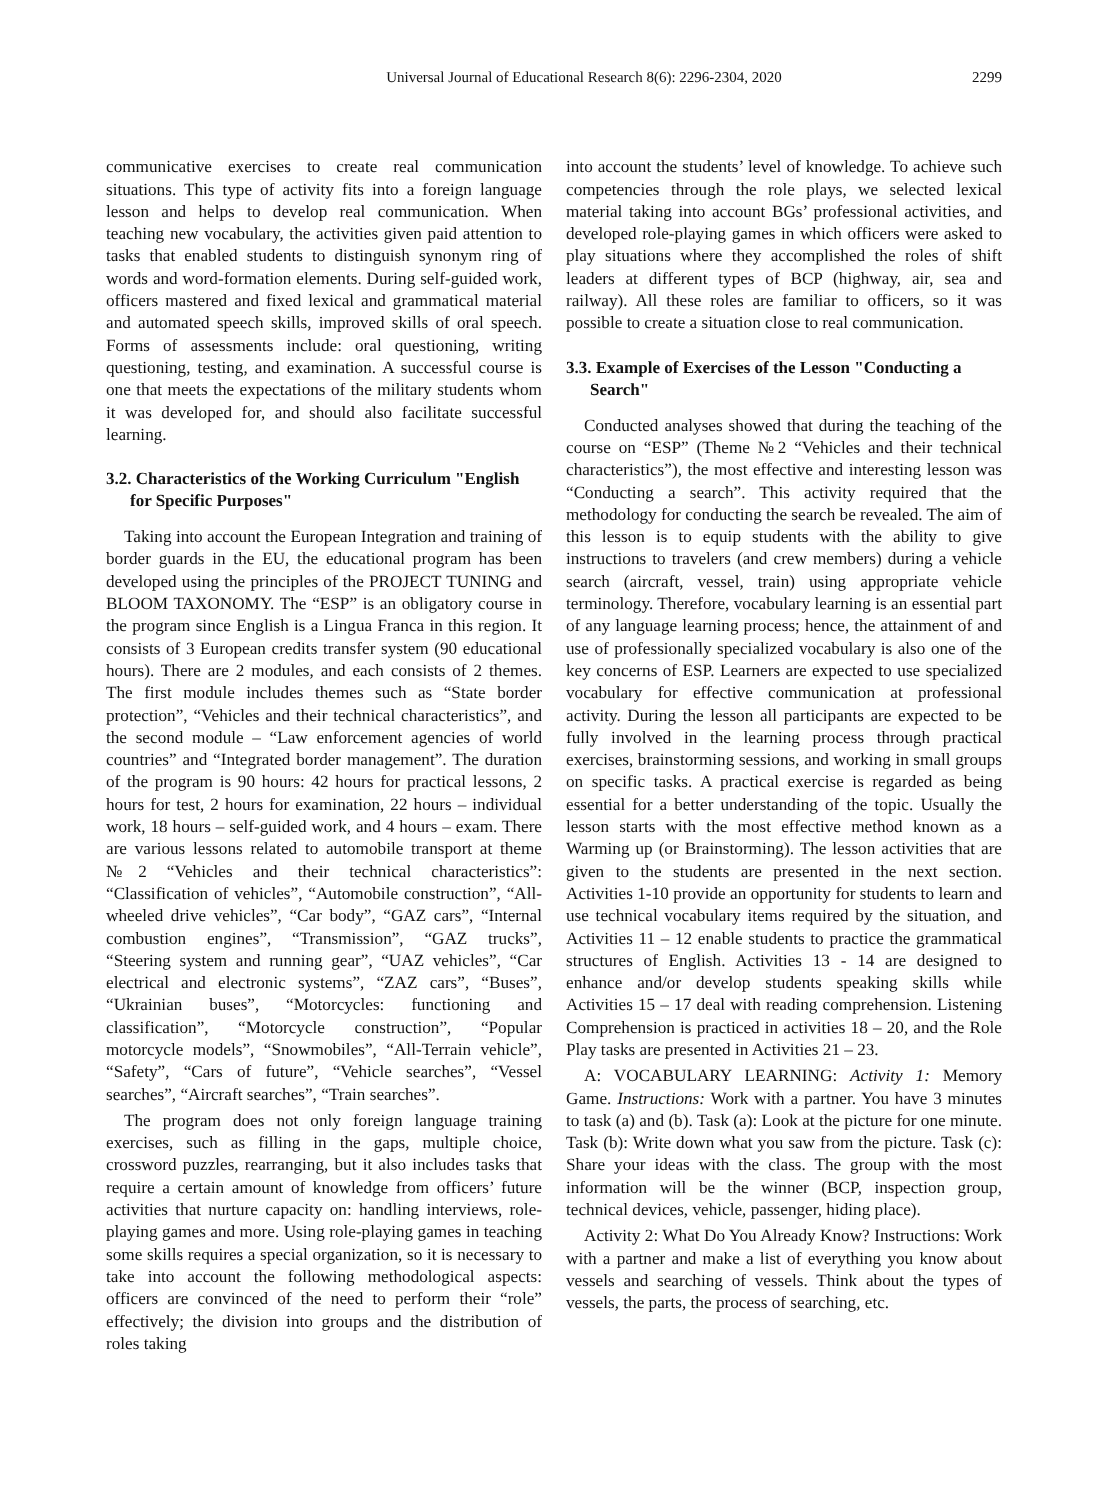Universal Journal of Educational Research 8(6): 2296-2304, 2020 2299
communicative exercises to create real communication situations. This type of activity fits into a foreign language lesson and helps to develop real communication. When teaching new vocabulary, the activities given paid attention to tasks that enabled students to distinguish synonym ring of words and word-formation elements. During self-guided work, officers mastered and fixed lexical and grammatical material and automated speech skills, improved skills of oral speech. Forms of assessments include: oral questioning, writing questioning, testing, and examination. A successful course is one that meets the expectations of the military students whom it was developed for, and should also facilitate successful learning.
3.2. Characteristics of the Working Curriculum "English for Specific Purposes"
Taking into account the European Integration and training of border guards in the EU, the educational program has been developed using the principles of the PROJECT TUNING and BLOOM TAXONOMY. The “ESP” is an obligatory course in the program since English is a Lingua Franca in this region. It consists of 3 European credits transfer system (90 educational hours). There are 2 modules, and each consists of 2 themes. The first module includes themes such as “State border protection”, “Vehicles and their technical characteristics”, and the second module – “Law enforcement agencies of world countries” and “Integrated border management”. The duration of the program is 90 hours: 42 hours for practical lessons, 2 hours for test, 2 hours for examination, 22 hours – individual work, 18 hours – self-guided work, and 4 hours – exam. There are various lessons related to automobile transport at theme №2 “Vehicles and their technical characteristics”: “Classification of vehicles”, “Automobile construction”, “All-wheeled drive vehicles”, “Car body”, “GAZ cars”, “Internal combustion engines”, “Transmission”, “GAZ trucks”, “Steering system and running gear”, “UAZ vehicles”, “Car electrical and electronic systems”, “ZAZ cars”, “Buses”, “Ukrainian buses”, “Motorcycles: functioning and classification”, “Motorcycle construction”, “Popular motorcycle models”, “Snowmobiles”, “All-Terrain vehicle”, “Safety”, “Cars of future”, “Vehicle searches”, “Vessel searches”, “Aircraft searches”, “Train searches”.
The program does not only foreign language training exercises, such as filling in the gaps, multiple choice, crossword puzzles, rearranging, but it also includes tasks that require a certain amount of knowledge from officers’ future activities that nurture capacity on: handling interviews, role-playing games and more. Using role-playing games in teaching some skills requires a special organization, so it is necessary to take into account the following methodological aspects: officers are convinced of the need to perform their “role” effectively; the division into groups and the distribution of roles taking
into account the students’ level of knowledge. To achieve such competencies through the role plays, we selected lexical material taking into account BGs’ professional activities, and developed role-playing games in which officers were asked to play situations where they accomplished the roles of shift leaders at different types of BCP (highway, air, sea and railway). All these roles are familiar to officers, so it was possible to create a situation close to real communication.
3.3. Example of Exercises of the Lesson "Conducting a Search"
Conducted analyses showed that during the teaching of the course on “ESP” (Theme №2 “Vehicles and their technical characteristics”), the most effective and interesting lesson was “Conducting a search”. This activity required that the methodology for conducting the search be revealed. The aim of this lesson is to equip students with the ability to give instructions to travelers (and crew members) during a vehicle search (aircraft, vessel, train) using appropriate vehicle terminology. Therefore, vocabulary learning is an essential part of any language learning process; hence, the attainment of and use of professionally specialized vocabulary is also one of the key concerns of ESP. Learners are expected to use specialized vocabulary for effective communication at professional activity. During the lesson all participants are expected to be fully involved in the learning process through practical exercises, brainstorming sessions, and working in small groups on specific tasks. A practical exercise is regarded as being essential for a better understanding of the topic. Usually the lesson starts with the most effective method known as a Warming up (or Brainstorming). The lesson activities that are given to the students are presented in the next section. Activities 1-10 provide an opportunity for students to learn and use technical vocabulary items required by the situation, and Activities 11 – 12 enable students to practice the grammatical structures of English. Activities 13 - 14 are designed to enhance and/or develop students speaking skills while Activities 15 – 17 deal with reading comprehension. Listening Comprehension is practiced in activities 18 – 20, and the Role Play tasks are presented in Activities 21 – 23.
A: VOCABULARY LEARNING: Activity 1: Memory Game. Instructions: Work with a partner. You have 3 minutes to task (a) and (b). Task (a): Look at the picture for one minute. Task (b): Write down what you saw from the picture. Task (c): Share your ideas with the class. The group with the most information will be the winner (BCP, inspection group, technical devices, vehicle, passenger, hiding place).
Activity 2: What Do You Already Know? Instructions: Work with a partner and make a list of everything you know about vessels and searching of vessels. Think about the types of vessels, the parts, the process of searching, etc.